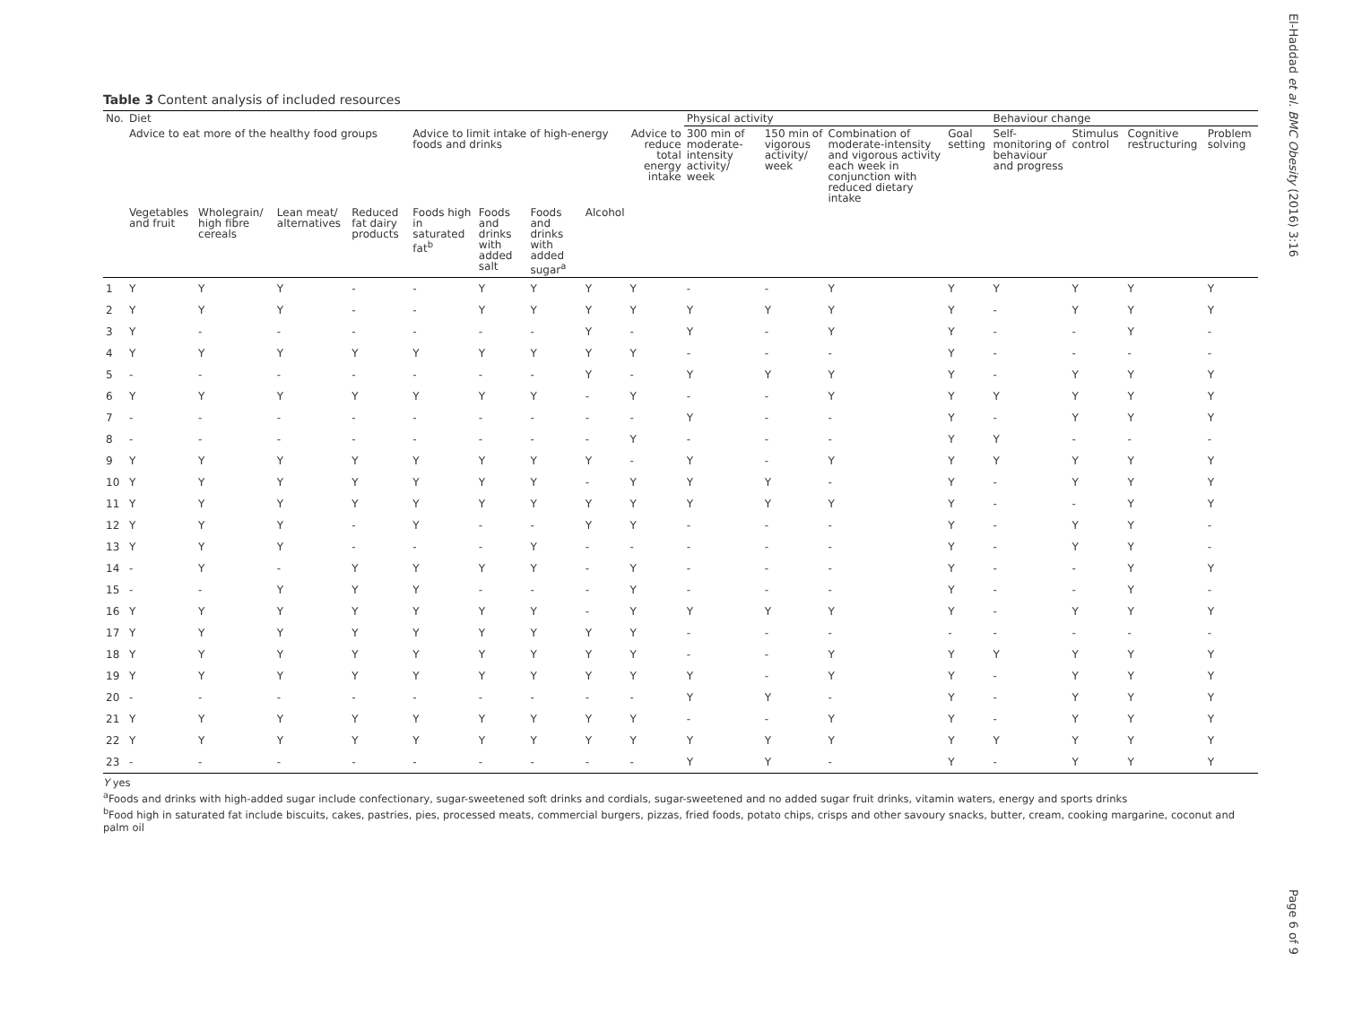Table 3 Content analysis of included resources
| No. | Diet | | | | | | | | | Physical activity | | | | Behaviour change | | | |
| --- | --- | --- | --- | --- | --- | --- | --- | --- | --- | --- | --- | --- | --- | --- | --- | --- | --- |
| | Advice to eat more of the healthy food groups | | | | Advice to limit intake of high-energy foods and drinks | | | | Advice to reduce total energy intake | 300 min of moderate-intensity activity/ week | 150 min of vigorous activity/ week | Combination of moderate-intensity and vigorous activity each week in conjunction with reduced dietary intake | Goal setting | Self-monitoring of behaviour and progress | Stimulus control | Cognitive restructuring | Problem solving |
| | Vegetables and fruit | Wholegrain/ high fibre cereals | Lean meat/ alternatives | Reduced fat dairy products | Foods high in saturated fat<sup>b</sup> | Foods and drinks with added salt | Foods and drinks with added sugar<sup>a</sup> | Alcohol | | | | | | | | | |
| 1 | Y | Y | Y | - | - | Y | Y | Y | Y | - | - | Y | Y | Y | Y | Y | Y |
| 2 | Y | Y | Y | - | - | Y | Y | Y | Y | Y | Y | Y | Y | - | Y | Y | Y |
| 3 | Y | - | - | - | - | - | - | Y | - | Y | - | Y | Y | - | - | Y | - |
| 4 | Y | Y | Y | Y | Y | Y | Y | Y | Y | - | - | - | Y | - | - | - | - |
| 5 | - | - | - | - | - | - | - | Y | - | Y | Y | Y | Y | - | Y | Y | Y |
| 6 | Y | Y | Y | Y | Y | Y | Y | - | Y | - | - | Y | Y | Y | Y | Y | Y |
| 7 | - | - | - | - | - | - | - | - | - | Y | - | - | Y | - | Y | Y | Y |
| 8 | - | - | - | - | - | - | - | - | Y | - | - | - | Y | Y | - | - | - |
| 9 | Y | Y | Y | Y | Y | Y | Y | Y | - | Y | - | Y | Y | Y | Y | Y | Y |
| 10 | Y | Y | Y | Y | Y | Y | Y | - | Y | Y | Y | - | Y | - | Y | Y | Y |
| 11 | Y | Y | Y | Y | Y | Y | Y | Y | Y | Y | Y | Y | Y | - | - | Y | Y |
| 12 | Y | Y | Y | - | Y | - | - | Y | Y | - | - | - | Y | - | Y | Y | - |
| 13 | Y | Y | Y | - | - | - | Y | - | - | - | - | - | Y | - | Y | Y | - |
| 14 | - | Y | - | Y | Y | Y | Y | - | Y | - | - | - | Y | - | - | Y | Y |
| 15 | - | - | Y | Y | Y | - | - | - | Y | - | - | - | Y | - | - | Y | - |
| 16 | Y | Y | Y | Y | Y | Y | Y | - | Y | Y | Y | Y | Y | - | Y | Y | Y |
| 17 | Y | Y | Y | Y | Y | Y | Y | Y | Y | - | - | - | - | - | - | - | - |
| 18 | Y | Y | Y | Y | Y | Y | Y | Y | Y | - | - | Y | Y | Y | Y | Y | Y |
| 19 | Y | Y | Y | Y | Y | Y | Y | Y | Y | Y | - | Y | Y | - | Y | Y | Y |
| 20 | - | - | - | - | - | - | - | - | - | Y | Y | - | Y | - | Y | Y | Y |
| 21 | Y | Y | Y | Y | Y | Y | Y | Y | Y | - | - | Y | Y | - | Y | Y | Y |
| 22 | Y | Y | Y | Y | Y | Y | Y | Y | Y | Y | Y | Y | Y | Y | Y | Y | Y |
| 23 | - | - | - | - | - | - | - | - | - | Y | Y | - | Y | - | Y | Y | Y |
Y yes
<sup>a</sup> Foods and drinks with high-added sugar include confectionary, sugar-sweetened soft drinks and cordials, sugar-sweetened and no added sugar fruit drinks, vitamin waters, energy and sports drinks
<sup>b</sup> Food high in saturated fat include biscuits, cakes, pastries, pies, processed meats, commercial burgers, pizzas, fried foods, potato chips, crisps and other savoury snacks, butter, cream, cooking margarine, coconut and palm oil
El-Haddad et al. BMC Obesity (2016) 3:16
Page 6 of 9